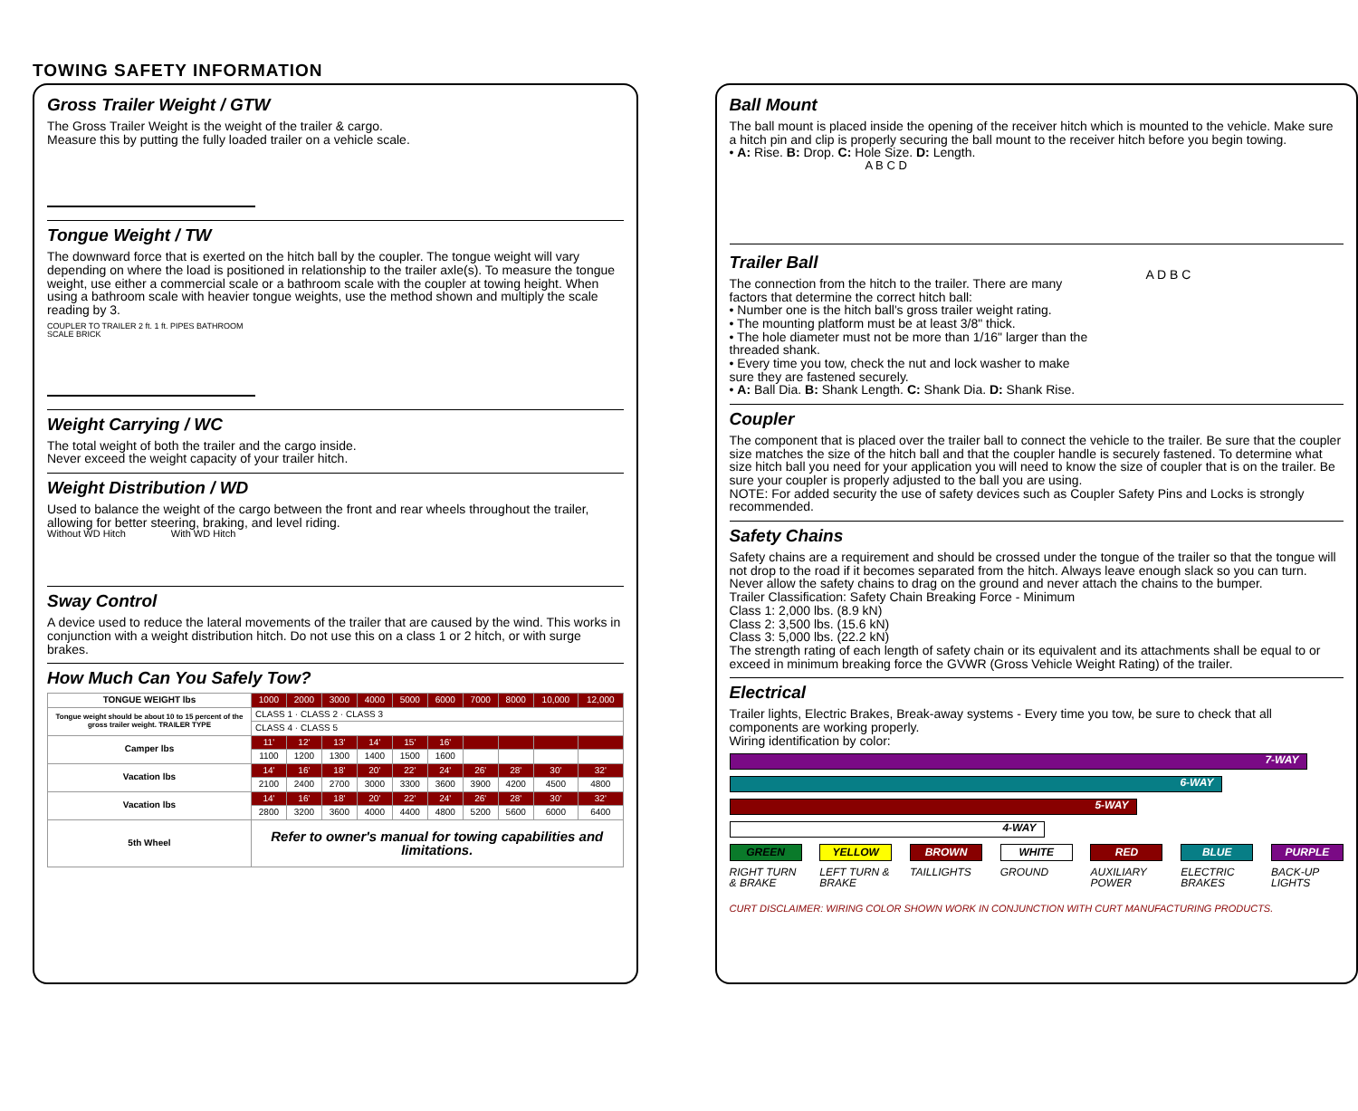TOWING SAFETY INFORMATION
Gross Trailer Weight / GTW
The Gross Trailer Weight is the weight of the trailer & cargo.
Measure this by putting the fully loaded trailer on a vehicle scale.
Tongue Weight / TW
The downward force that is exerted on the hitch ball by the coupler. The tongue weight will vary depending on where the load is positioned in relationship to the trailer axle(s). To measure the tongue weight, use either a commercial scale or a bathroom scale with the coupler at towing height. When using a bathroom scale with heavier tongue weights, use the method shown and multiply the scale reading by 3.
COUPLER TO TRAILER 2 ft. 1 ft. PIPES BATHROOM SCALE BRICK
Weight Carrying / WC
The total weight of both the trailer and the cargo inside.
Never exceed the weight capacity of your trailer hitch.
Weight Distribution / WD
Used to balance the weight of the cargo between the front and rear wheels throughout the trailer, allowing for better steering, braking, and level riding.
Without WD Hitch With WD Hitch
Sway Control
A device used to reduce the lateral movements of the trailer that are caused by the wind. This works in conjunction with a weight distribution hitch. Do not use this on a class 1 or 2 hitch, or with surge brakes.
How Much Can You Safely Tow?
| TONGUE WEIGHT lbs | 1000 | 2000 | 3000 | 4000 | 5000 | 6000 | 7000 | 8000 | 10,000 | 12,000 |
| Tongue weight should be about 10 to 15 percent of the gross trailer weight. TRAILER TYPE | CLASS 1 · CLASS 2 · CLASS 3 | | | | | | | | | |
| | CLASS 4 · CLASS 5 | | | | | | | | | |
| Camper lbs | 11' | 12' | 13' | 14' | 15' | 16' | | | | |
| | 1100 | 1200 | 1300 | 1400 | 1500 | 1600 | | | | |
| Vacation lbs | 14' | 16' | 18' | 20' | 22' | 24' | 26' | 28' | 30' | 32' |
| | 2100 | 2400 | 2700 | 3000 | 3300 | 3600 | 3900 | 4200 | 4500 | 4800 |
| Vacation lbs | 14' | 16' | 18' | 20' | 22' | 24' | 26' | 28' | 30' | 32' |
| | 2800 | 3200 | 3600 | 4000 | 4400 | 4800 | 5200 | 5600 | 6000 | 6400 |
| 5th Wheel | Refer to owner's manual for towing capabilities and limitations. | | | | | | | | | |
Ball Mount
The ball mount is placed inside the opening of the receiver hitch which is mounted to the vehicle. Make sure a hitch pin and clip is properly securing the ball mount to the receiver hitch before you begin towing.
• A: Rise. B: Drop. C: Hole Size. D: Length.
A B C D
Trailer Ball
The connection from the hitch to the trailer. There are many factors that determine the correct hitch ball:
• Number one is the hitch ball's gross trailer weight rating.
• The mounting platform must be at least 3/8" thick.
• The hole diameter must not be more than 1/16" larger than the threaded shank.
• Every time you tow, check the nut and lock washer to make sure they are fastened securely.
• A: Ball Dia. B: Shank Length. C: Shank Dia. D: Shank Rise.
A D B C
Coupler
The component that is placed over the trailer ball to connect the vehicle to the trailer. Be sure that the coupler size matches the size of the hitch ball and that the coupler handle is securely fastened. To determine what size hitch ball you need for your application you will need to know the size of coupler that is on the trailer. Be sure your coupler is properly adjusted to the ball you are using.
NOTE: For added security the use of safety devices such as Coupler Safety Pins and Locks is strongly recommended.
Safety Chains
Safety chains are a requirement and should be crossed under the tongue of the trailer so that the tongue will not drop to the road if it becomes separated from the hitch. Always leave enough slack so you can turn. Never allow the safety chains to drag on the ground and never attach the chains to the bumper.
Trailer Classification: Safety Chain Breaking Force - Minimum
Class 1: 2,000 lbs. (8.9 kN)
Class 2: 3,500 lbs. (15.6 kN)
Class 3: 5,000 lbs. (22.2 kN)
The strength rating of each length of safety chain or its equivalent and its attachments shall be equal to or exceed in minimum breaking force the GVWR (Gross Vehicle Weight Rating) of the trailer.
Electrical
Trailer lights, Electric Brakes, Break-away systems - Every time you tow, be sure to check that all components are working properly.
Wiring identification by color:
7-WAY
6-WAY
5-WAY
4-WAY
GREEN
RIGHT TURN & BRAKE
YELLOW
LEFT TURN & BRAKE
BROWN
TAILLIGHTS
WHITE
GROUND
RED
AUXILIARY POWER
BLUE
ELECTRIC BRAKES
PURPLE
BACK-UP LIGHTS
CURT DISCLAIMER: WIRING COLOR SHOWN WORK IN CONJUNCTION WITH CURT MANUFACTURING PRODUCTS.